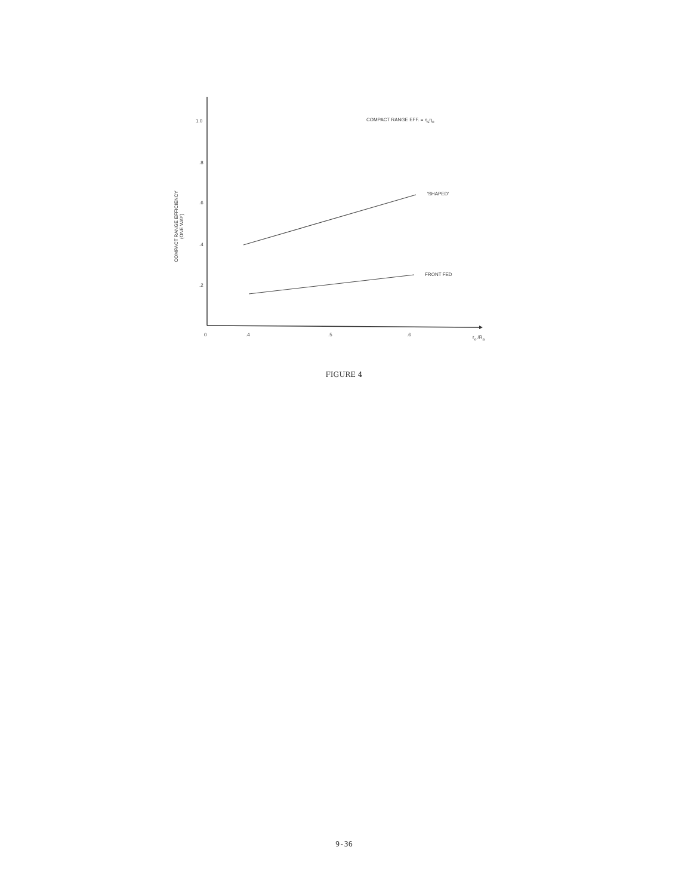1.0
.8
.6
.4
.2
0 .4 .5 .6 r<sub>o</sub> /R<sub>a</sub>
COMPACT RANGE EFF. = η<sub>s</sub>η<sub>o</sub>
'SHAPED'
FRONT FED
COMPACT RANGE EFFICIENCY
(ONE WAY)
FIGURE 4
9-36